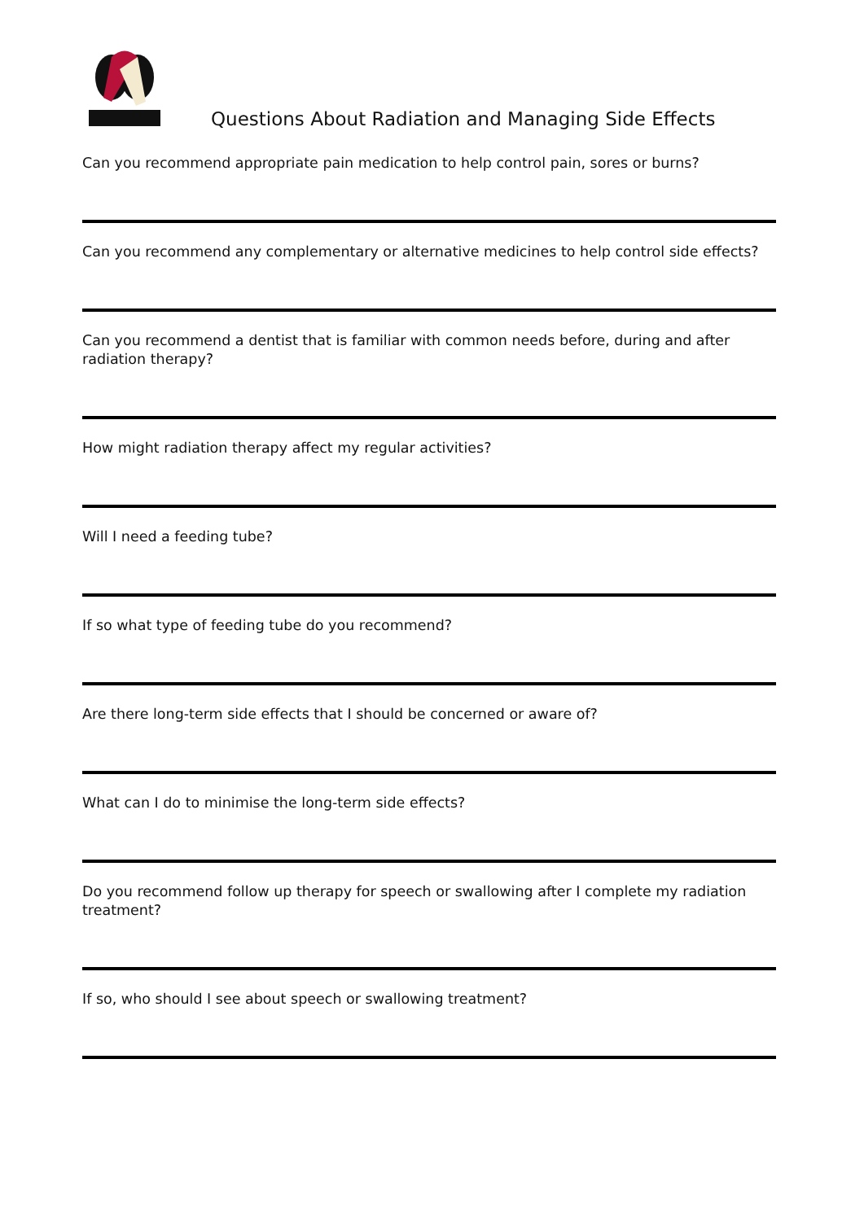Questions About Radiation and Managing Side Effects
Can you recommend appropriate pain medication to help control pain, sores or burns?
Can you recommend any complementary or alternative medicines to help control side effects?
Can you recommend a dentist that is familiar with common needs before, during and after radiation therapy?
How might radiation therapy affect my regular activities?
Will I need a feeding tube?
If so what type of feeding tube do you recommend?
Are there long-term side effects that I should be concerned or aware of?
What can I do to minimise the long-term side effects?
Do you recommend follow up therapy for speech or swallowing after I complete my radiation treatment?
If so, who should I see about speech or swallowing treatment?